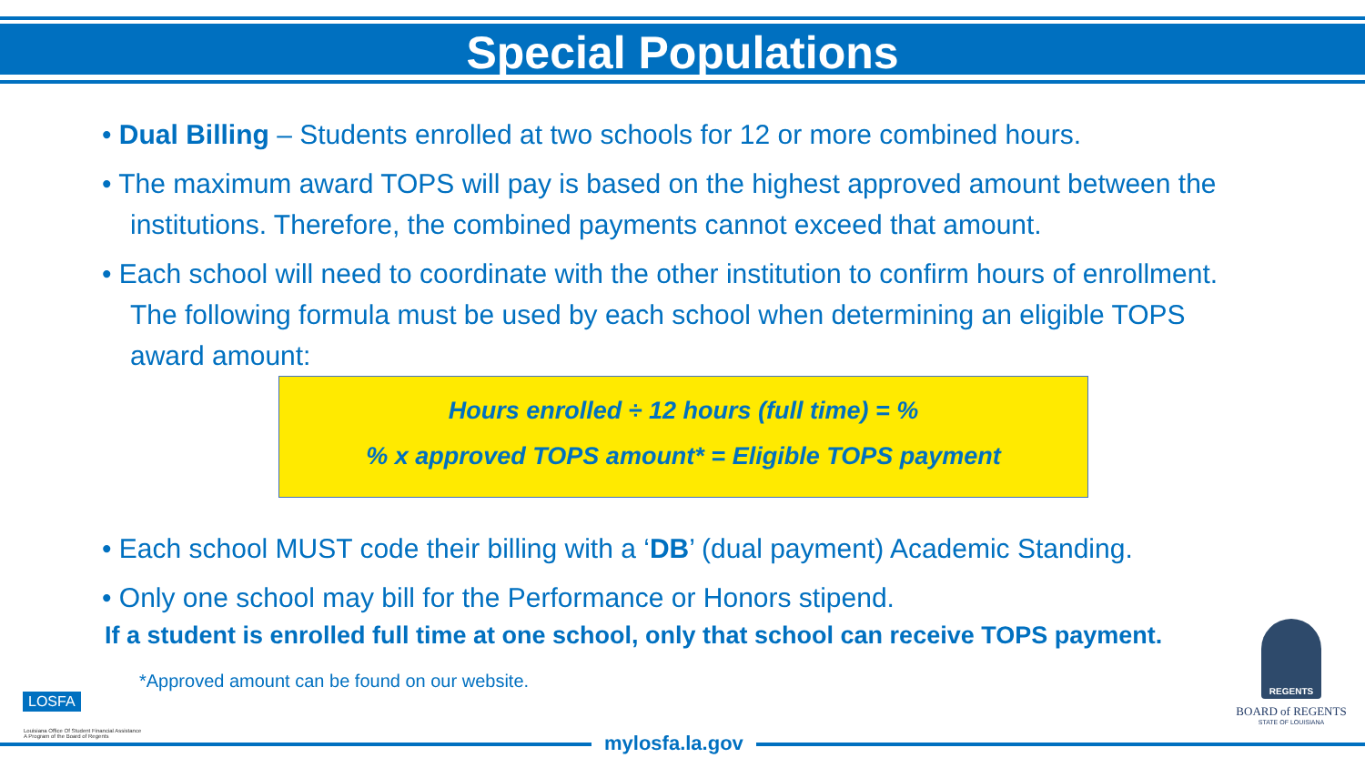Special Populations
• Dual Billing – Students enrolled at two schools for 12 or more combined hours.
• The maximum award TOPS will pay is based on the highest approved amount between the institutions. Therefore, the combined payments cannot exceed that amount.
• Each school will need to coordinate with the other institution to confirm hours of enrollment. The following formula must be used by each school when determining an eligible TOPS award amount:
Hours enrolled ÷ 12 hours (full time) = %
% x approved TOPS amount* = Eligible TOPS payment
• Each school MUST code their billing with a ‘DB’ (dual payment) Academic Standing.
• Only one school may bill for the Performance or Honors stipend.
If a student is enrolled full time at one school, only that school can receive TOPS payment.
*Approved amount can be found on our website.
LOSFA
Louisiana Office Of Student Financial Assistance
A Program of the Board of Regents
REGENTS
BOARD of REGENTS
STATE OF LOUISIANA
mylosfa.la.gov